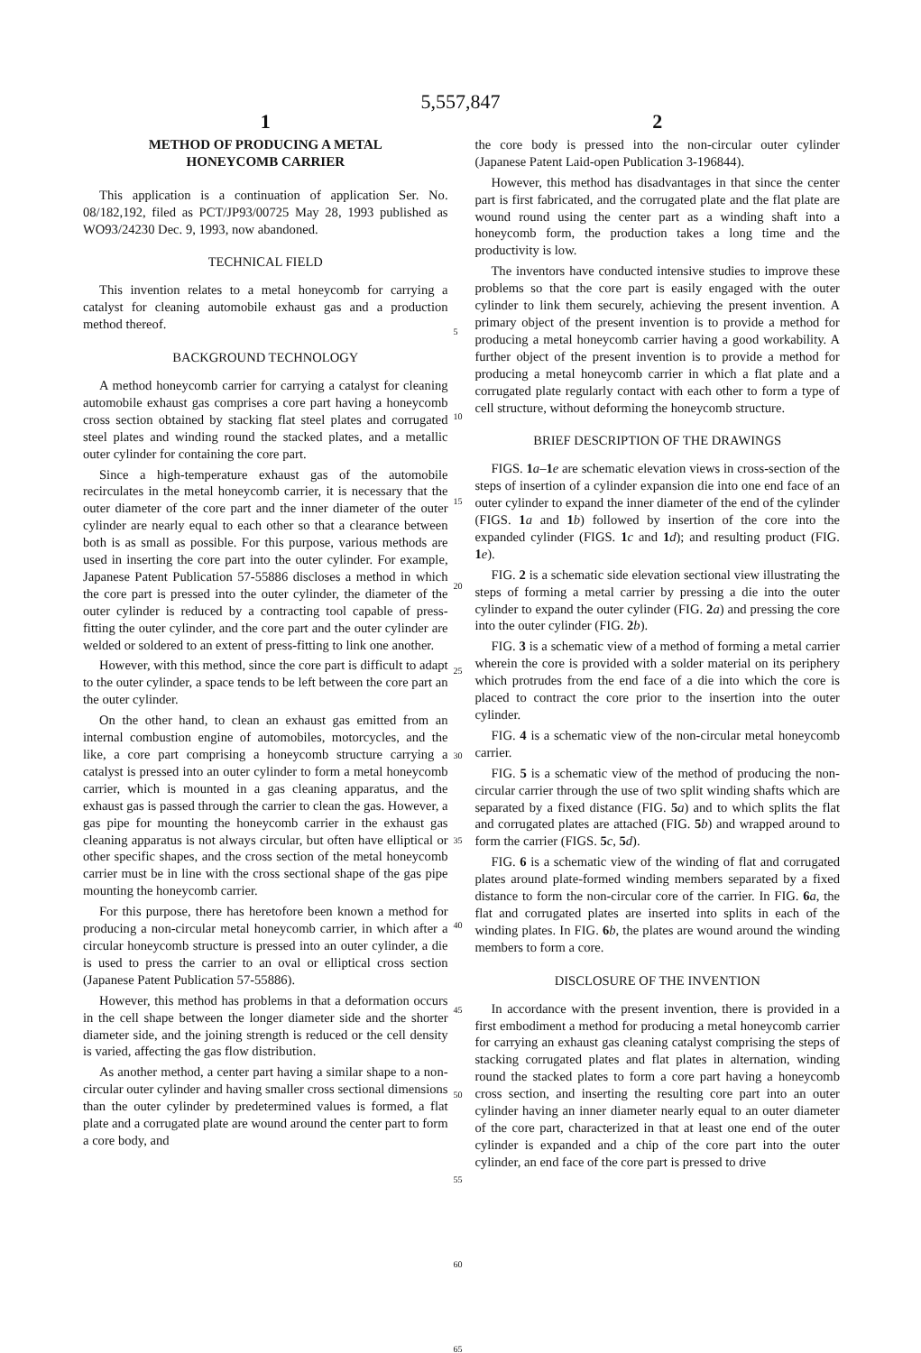5,557,847
1
METHOD OF PRODUCING A METAL
HONEYCOMB CARRIER
This application is a continuation of application Ser. No. 08/182,192, filed as PCT/JP93/00725 May 28, 1993 published as WO93/24230 Dec. 9, 1993, now abandoned.
TECHNICAL FIELD
This invention relates to a metal honeycomb for carrying a catalyst for cleaning automobile exhaust gas and a production method thereof.
BACKGROUND TECHNOLOGY
A method honeycomb carrier for carrying a catalyst for cleaning automobile exhaust gas comprises a core part having a honeycomb cross section obtained by stacking flat steel plates and corrugated steel plates and winding round the stacked plates, and a metallic outer cylinder for containing the core part.
Since a high-temperature exhaust gas of the automobile recirculates in the metal honeycomb carrier, it is necessary that the outer diameter of the core part and the inner diameter of the outer cylinder are nearly equal to each other so that a clearance between both is as small as possible. For this purpose, various methods are used in inserting the core part into the outer cylinder. For example, Japanese Patent Publication 57-55886 discloses a method in which the core part is pressed into the outer cylinder, the diameter of the outer cylinder is reduced by a contracting tool capable of press-fitting the outer cylinder, and the core part and the outer cylinder are welded or soldered to an extent of press-fitting to link one another.
However, with this method, since the core part is difficult to adapt to the outer cylinder, a space tends to be left between the core part an the outer cylinder.
On the other hand, to clean an exhaust gas emitted from an internal combustion engine of automobiles, motorcycles, and the like, a core part comprising a honeycomb structure carrying a catalyst is pressed into an outer cylinder to form a metal honeycomb carrier, which is mounted in a gas cleaning apparatus, and the exhaust gas is passed through the carrier to clean the gas. However, a gas pipe for mounting the honeycomb carrier in the exhaust gas cleaning apparatus is not always circular, but often have elliptical or other specific shapes, and the cross section of the metal honeycomb carrier must be in line with the cross sectional shape of the gas pipe mounting the honeycomb carrier.
For this purpose, there has heretofore been known a method for producing a non-circular metal honeycomb carrier, in which after a circular honeycomb structure is pressed into an outer cylinder, a die is used to press the carrier to an oval or elliptical cross section (Japanese Patent Publication 57-55886).
However, this method has problems in that a deformation occurs in the cell shape between the longer diameter side and the shorter diameter side, and the joining strength is reduced or the cell density is varied, affecting the gas flow distribution.
As another method, a center part having a similar shape to a non-circular outer cylinder and having smaller cross sectional dimensions than the outer cylinder by predetermined values is formed, a flat plate and a corrugated plate are wound around the center part to form a core body, and
5
10
15
20
25
30
35
40
45
50
55
60
65
2
the core body is pressed into the non-circular outer cylinder (Japanese Patent Laid-open Publication 3-196844).
However, this method has disadvantages in that since the center part is first fabricated, and the corrugated plate and the flat plate are wound round using the center part as a winding shaft into a honeycomb form, the production takes a long time and the productivity is low.
The inventors have conducted intensive studies to improve these problems so that the core part is easily engaged with the outer cylinder to link them securely, achieving the present invention. A primary object of the present invention is to provide a method for producing a metal honeycomb carrier having a good workability. A further object of the present invention is to provide a method for producing a metal honeycomb carrier in which a flat plate and a corrugated plate regularly contact with each other to form a type of cell structure, without deforming the honeycomb structure.
BRIEF DESCRIPTION OF THE DRAWINGS
FIGS. 1 a–1 e are schematic elevation views in cross-section of the steps of insertion of a cylinder expansion die into one end face of an outer cylinder to expand the inner diameter of the end of the cylinder (FIGS. 1 a and 1 b) followed by insertion of the core into the expanded cylinder (FIGS. 1 c and 1 d); and resulting product (FIG. 1 e).
FIG. 2 is a schematic side elevation sectional view illustrating the steps of forming a metal carrier by pressing a die into the outer cylinder to expand the outer cylinder (FIG. 2 a) and pressing the core into the outer cylinder (FIG. 2 b).
FIG. 3 is a schematic view of a method of forming a metal carrier wherein the core is provided with a solder material on its periphery which protrudes from the end face of a die into which the core is placed to contract the core prior to the insertion into the outer cylinder.
FIG. 4 is a schematic view of the non-circular metal honeycomb carrier.
FIG. 5 is a schematic view of the method of producing the non-circular carrier through the use of two split winding shafts which are separated by a fixed distance (FIG. 5 a) and to which splits the flat and corrugated plates are attached (FIG. 5 b) and wrapped around to form the carrier (FIGS. 5 c, 5 d).
FIG. 6 is a schematic view of the winding of flat and corrugated plates around plate-formed winding members separated by a fixed distance to form the non-circular core of the carrier. In FIG. 6 a, the flat and corrugated plates are inserted into splits in each of the winding plates. In FIG. 6 b, the plates are wound around the winding members to form a core.
DISCLOSURE OF THE INVENTION
In accordance with the present invention, there is provided in a first embodiment a method for producing a metal honeycomb carrier for carrying an exhaust gas cleaning catalyst comprising the steps of stacking corrugated plates and flat plates in alternation, winding round the stacked plates to form a core part having a honeycomb cross section, and inserting the resulting core part into an outer cylinder having an inner diameter nearly equal to an outer diameter of the core part, characterized in that at least one end of the outer cylinder is expanded and a chip of the core part into the outer cylinder, an end face of the core part is pressed to drive